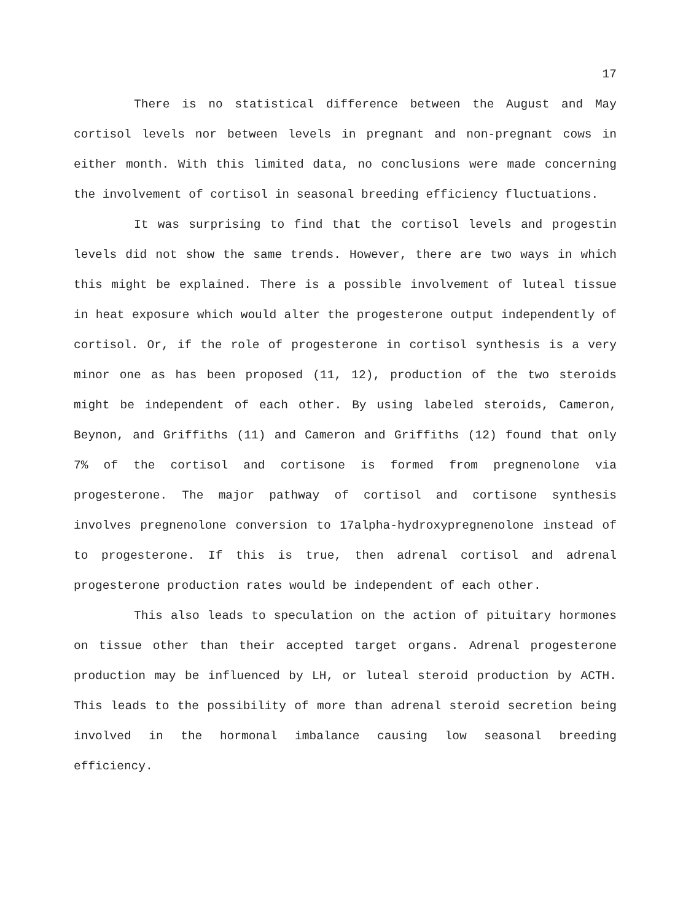17
There is no statistical difference between the August and May cortisol levels nor between levels in pregnant and non-pregnant cows in either month. With this limited data, no conclusions were made concerning the involvement of cortisol in seasonal breeding efficiency fluctuations.
It was surprising to find that the cortisol levels and progestin levels did not show the same trends. However, there are two ways in which this might be explained. There is a possible involvement of luteal tissue in heat exposure which would alter the progesterone output independently of cortisol. Or, if the role of progesterone in cortisol synthesis is a very minor one as has been proposed (11, 12), production of the two steroids might be independent of each other. By using labeled steroids, Cameron, Beynon, and Griffiths (11) and Cameron and Griffiths (12) found that only 7% of the cortisol and cortisone is formed from pregnenolone via progesterone. The major pathway of cortisol and cortisone synthesis involves pregnenolone conversion to 17alpha-hydroxypregnenolone instead of to progesterone. If this is true, then adrenal cortisol and adrenal progesterone production rates would be independent of each other.
This also leads to speculation on the action of pituitary hormones on tissue other than their accepted target organs. Adrenal progesterone production may be influenced by LH, or luteal steroid production by ACTH. This leads to the possibility of more than adrenal steroid secretion being involved in the hormonal imbalance causing low seasonal breeding efficiency.